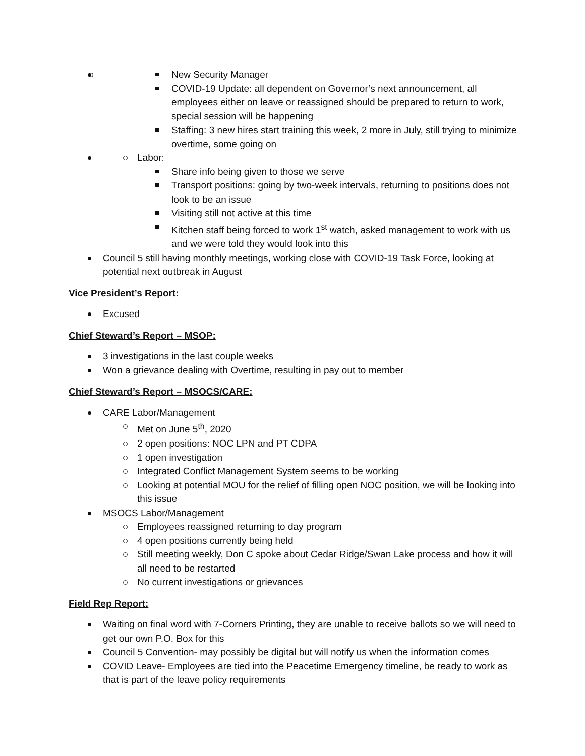New Security Manager
COVID-19 Update: all dependent on Governor’s next announcement, all employees either on leave or reassigned should be prepared to return to work, special session will be happening
Staffing: 3 new hires start training this week, 2 more in July, still trying to minimize overtime, some going on
Labor:
Share info being given to those we serve
Transport positions: going by two-week intervals, returning to positions does not look to be an issue
Visiting still not active at this time
Kitchen staff being forced to work 1<sup>st</sup> watch, asked management to work with us and we were told they would look into this
Council 5 still having monthly meetings, working close with COVID-19 Task Force, looking at potential next outbreak in August
Vice President’s Report:
Excused
Chief Steward’s Report – MSOP:
3 investigations in the last couple weeks
Won a grievance dealing with Overtime, resulting in pay out to member
Chief Steward’s Report – MSOCS/CARE:
CARE Labor/Management
Met on June 5<sup>th</sup>, 2020
2 open positions: NOC LPN and PT CDPA
1 open investigation
Integrated Conflict Management System seems to be working
Looking at potential MOU for the relief of filling open NOC position, we will be looking into this issue
MSOCS Labor/Management
Employees reassigned returning to day program
4 open positions currently being held
Still meeting weekly, Don C spoke about Cedar Ridge/Swan Lake process and how it will all need to be restarted
No current investigations or grievances
Field Rep Report:
Waiting on final word with 7-Corners Printing, they are unable to receive ballots so we will need to get our own P.O. Box for this
Council 5 Convention- may possibly be digital but will notify us when the information comes
COVID Leave- Employees are tied into the Peacetime Emergency timeline, be ready to work as that is part of the leave policy requirements